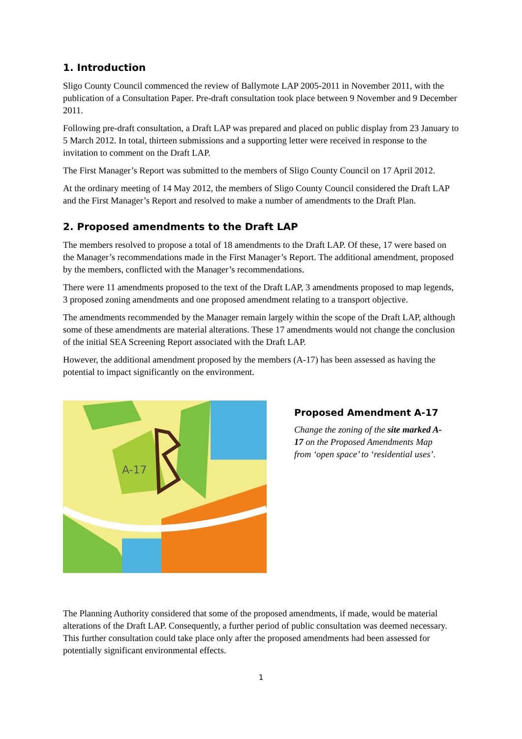1. Introduction
Sligo County Council commenced the review of Ballymote LAP 2005-2011 in November 2011, with the publication of a Consultation Paper. Pre-draft consultation took place between 9 November and 9 December 2011.
Following pre-draft consultation, a Draft LAP was prepared and placed on public display from 23 January to 5 March 2012. In total, thirteen submissions and a supporting letter were received in response to the invitation to comment on the Draft LAP.
The First Manager’s Report was submitted to the members of Sligo County Council on 17 April 2012.
At the ordinary meeting of 14 May 2012, the members of Sligo County Council considered the Draft LAP and the First Manager’s Report and resolved to make a number of amendments to the Draft Plan.
2. Proposed amendments to the Draft LAP
The members resolved to propose a total of 18 amendments to the Draft LAP. Of these, 17 were based on the Manager’s recommendations made in the First Manager’s Report. The additional amendment, proposed by the members, conflicted with the Manager’s recommendations.
There were 11 amendments proposed to the text of the Draft LAP, 3 amendments proposed to map legends, 3 proposed zoning amendments and one proposed amendment relating to a transport objective.
The amendments recommended by the Manager remain largely within the scope of the Draft LAP, although some of these amendments are material alterations. These 17 amendments would not change the conclusion of the initial SEA Screening Report associated with the Draft LAP.
However, the additional amendment proposed by the members (A-17) has been assessed as having the potential to impact significantly on the environment.
A-17
Proposed Amendment A-17
Change the zoning of the site marked A-17 on the Proposed Amendments Map from ‘open space’ to ‘residential uses’.
The Planning Authority considered that some of the proposed amendments, if made, would be material alterations of the Draft LAP. Consequently, a further period of public consultation was deemed necessary. This further consultation could take place only after the proposed amendments had been assessed for potentially significant environmental effects.
1